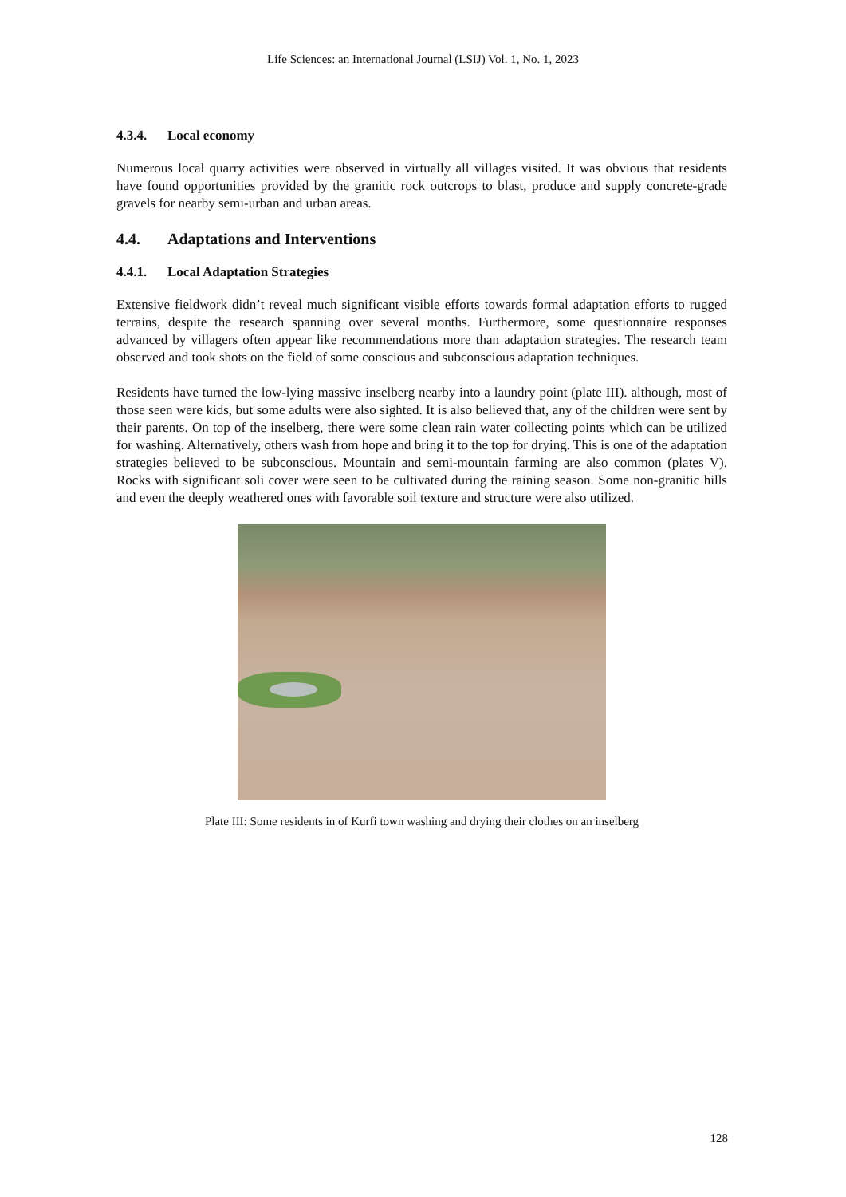Life Sciences: an International Journal (LSIJ) Vol. 1, No. 1, 2023
4.3.4. Local economy
Numerous local quarry activities were observed in virtually all villages visited. It was obvious that residents have found opportunities provided by the granitic rock outcrops to blast, produce and supply concrete-grade gravels for nearby semi-urban and urban areas.
4.4. Adaptations and Interventions
4.4.1. Local Adaptation Strategies
Extensive fieldwork didn’t reveal much significant visible efforts towards formal adaptation efforts to rugged terrains, despite the research spanning over several months. Furthermore, some questionnaire responses advanced by villagers often appear like recommendations more than adaptation strategies. The research team observed and took shots on the field of some conscious and subconscious adaptation techniques.
Residents have turned the low-lying massive inselberg nearby into a laundry point (plate III). although, most of those seen were kids, but some adults were also sighted. It is also believed that, any of the children were sent by their parents. On top of the inselberg, there were some clean rain water collecting points which can be utilized for washing. Alternatively, others wash from hope and bring it to the top for drying. This is one of the adaptation strategies believed to be subconscious. Mountain and semi-mountain farming are also common (plates V). Rocks with significant soli cover were seen to be cultivated during the raining season. Some non-granitic hills and even the deeply weathered ones with favorable soil texture and structure were also utilized.
Plate III: Some residents in of Kurfi town washing and drying their clothes on an inselberg
128